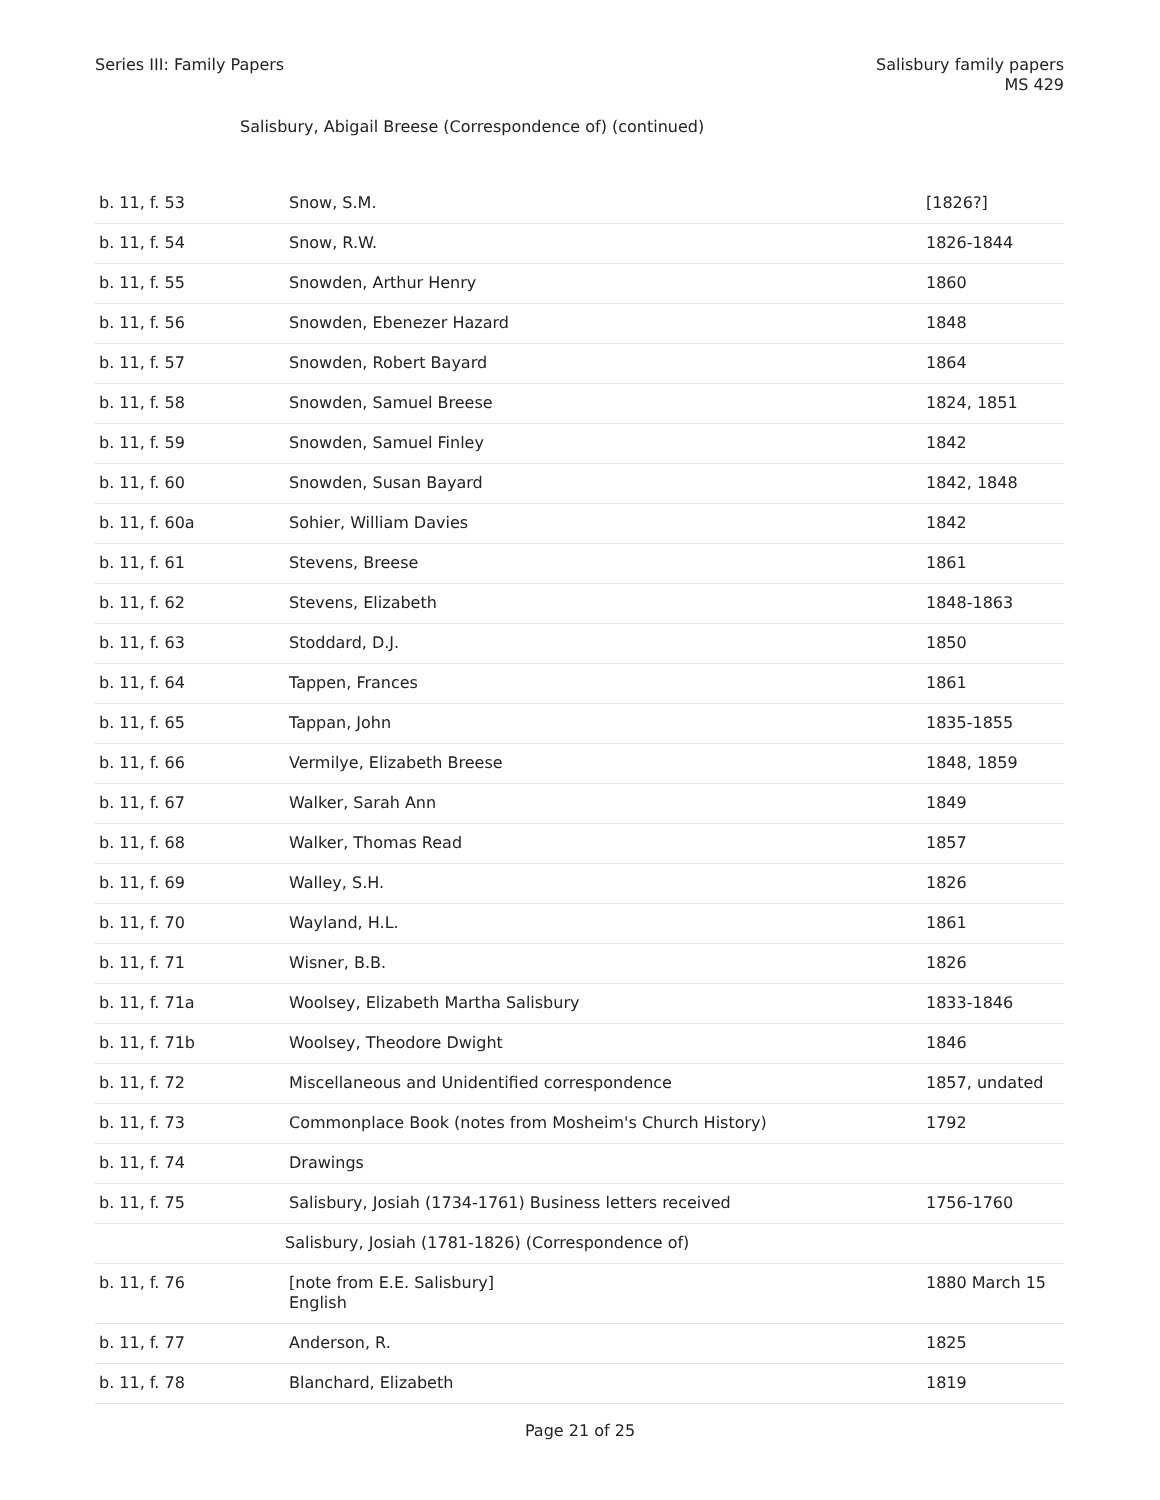Series III: Family Papers Salisbury family papers
MS 429
Salisbury, Abigail Breese (Correspondence of) (continued)
| b. 11, f. 53 | Snow, S.M. | [1826?] |
| b. 11, f. 54 | Snow, R.W. | 1826-1844 |
| b. 11, f. 55 | Snowden, Arthur Henry | 1860 |
| b. 11, f. 56 | Snowden, Ebenezer Hazard | 1848 |
| b. 11, f. 57 | Snowden, Robert Bayard | 1864 |
| b. 11, f. 58 | Snowden, Samuel Breese | 1824, 1851 |
| b. 11, f. 59 | Snowden, Samuel Finley | 1842 |
| b. 11, f. 60 | Snowden, Susan Bayard | 1842, 1848 |
| b. 11, f. 60a | Sohier, William Davies | 1842 |
| b. 11, f. 61 | Stevens, Breese | 1861 |
| b. 11, f. 62 | Stevens, Elizabeth | 1848-1863 |
| b. 11, f. 63 | Stoddard, D.J. | 1850 |
| b. 11, f. 64 | Tappen, Frances | 1861 |
| b. 11, f. 65 | Tappan, John | 1835-1855 |
| b. 11, f. 66 | Vermilye, Elizabeth Breese | 1848, 1859 |
| b. 11, f. 67 | Walker, Sarah Ann | 1849 |
| b. 11, f. 68 | Walker, Thomas Read | 1857 |
| b. 11, f. 69 | Walley, S.H. | 1826 |
| b. 11, f. 70 | Wayland, H.L. | 1861 |
| b. 11, f. 71 | Wisner, B.B. | 1826 |
| b. 11, f. 71a | Woolsey, Elizabeth Martha Salisbury | 1833-1846 |
| b. 11, f. 71b | Woolsey, Theodore Dwight | 1846 |
| b. 11, f. 72 | Miscellaneous and Unidentified correspondence | 1857, undated |
| b. 11, f. 73 | Commonplace Book (notes from Mosheim's Church History) | 1792 |
| b. 11, f. 74 | Drawings | |
| b. 11, f. 75 | Salisbury, Josiah (1734-1761) Business letters received | 1756-1760 |
| | Salisbury, Josiah (1781-1826) (Correspondence of) | |
| b. 11, f. 76 | [note from E.E. Salisbury] English | 1880 March 15 |
| b. 11, f. 77 | Anderson, R. | 1825 |
| b. 11, f. 78 | Blanchard, Elizabeth | 1819 |
Page 21 of 25